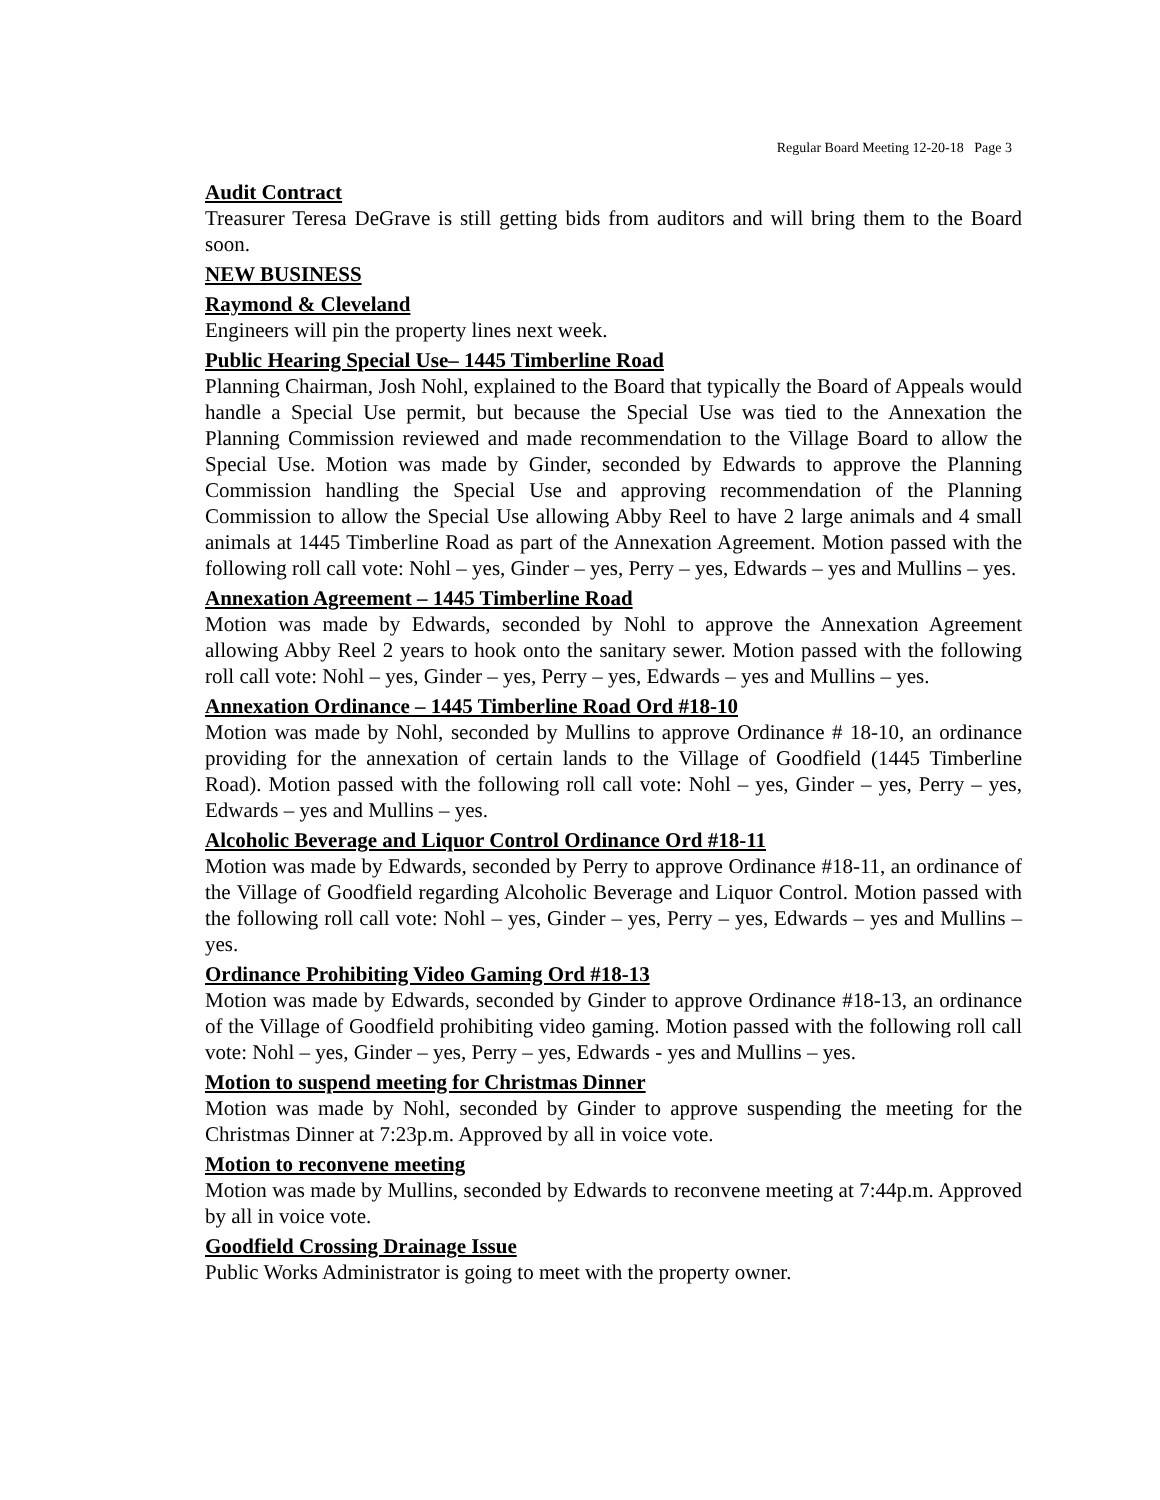Regular Board Meeting 12-20-18 Page 3
Audit Contract
Treasurer Teresa DeGrave is still getting bids from auditors and will bring them to the Board soon.
NEW BUSINESS
Raymond & Cleveland
Engineers will pin the property lines next week.
Public Hearing Special Use– 1445 Timberline Road
Planning Chairman, Josh Nohl, explained to the Board that typically the Board of Appeals would handle a Special Use permit, but because the Special Use was tied to the Annexation the Planning Commission reviewed and made recommendation to the Village Board to allow the Special Use. Motion was made by Ginder, seconded by Edwards to approve the Planning Commission handling the Special Use and approving recommendation of the Planning Commission to allow the Special Use allowing Abby Reel to have 2 large animals and 4 small animals at 1445 Timberline Road as part of the Annexation Agreement. Motion passed with the following roll call vote: Nohl – yes, Ginder – yes, Perry – yes, Edwards – yes and Mullins – yes.
Annexation Agreement – 1445 Timberline Road
Motion was made by Edwards, seconded by Nohl to approve the Annexation Agreement allowing Abby Reel 2 years to hook onto the sanitary sewer. Motion passed with the following roll call vote: Nohl – yes, Ginder – yes, Perry – yes, Edwards – yes and Mullins – yes.
Annexation Ordinance – 1445 Timberline Road Ord #18-10
Motion was made by Nohl, seconded by Mullins to approve Ordinance # 18-10, an ordinance providing for the annexation of certain lands to the Village of Goodfield (1445 Timberline Road). Motion passed with the following roll call vote: Nohl – yes, Ginder – yes, Perry – yes, Edwards – yes and Mullins – yes.
Alcoholic Beverage and Liquor Control Ordinance Ord #18-11
Motion was made by Edwards, seconded by Perry to approve Ordinance #18-11, an ordinance of the Village of Goodfield regarding Alcoholic Beverage and Liquor Control. Motion passed with the following roll call vote: Nohl – yes, Ginder – yes, Perry – yes, Edwards – yes and Mullins – yes.
Ordinance Prohibiting Video Gaming Ord #18-13
Motion was made by Edwards, seconded by Ginder to approve Ordinance #18-13, an ordinance of the Village of Goodfield prohibiting video gaming. Motion passed with the following roll call vote: Nohl – yes, Ginder – yes, Perry – yes, Edwards - yes and Mullins – yes.
Motion to suspend meeting for Christmas Dinner
Motion was made by Nohl, seconded by Ginder to approve suspending the meeting for the Christmas Dinner at 7:23p.m. Approved by all in voice vote.
Motion to reconvene meeting
Motion was made by Mullins, seconded by Edwards to reconvene meeting at 7:44p.m. Approved by all in voice vote.
Goodfield Crossing Drainage Issue
Public Works Administrator is going to meet with the property owner.